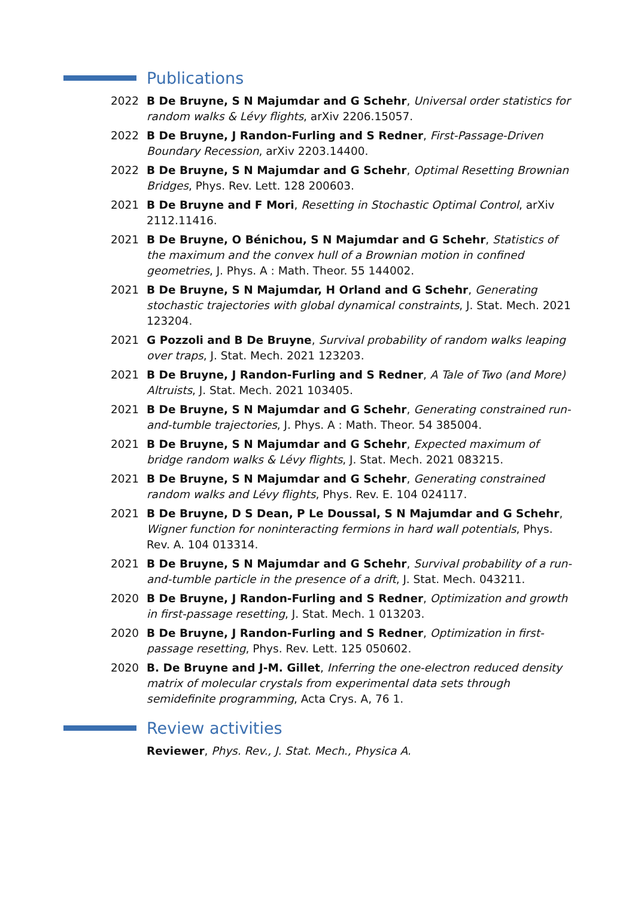Publications
2022 B De Bruyne, S N Majumdar and G Schehr, Universal order statistics for random walks & Lévy flights, arXiv 2206.15057.
2022 B De Bruyne, J Randon-Furling and S Redner, First-Passage-Driven Boundary Recession, arXiv 2203.14400.
2022 B De Bruyne, S N Majumdar and G Schehr, Optimal Resetting Brownian Bridges, Phys. Rev. Lett. 128 200603.
2021 B De Bruyne and F Mori, Resetting in Stochastic Optimal Control, arXiv 2112.11416.
2021 B De Bruyne, O Bénichou, S N Majumdar and G Schehr, Statistics of the maximum and the convex hull of a Brownian motion in confined geometries, J. Phys. A : Math. Theor. 55 144002.
2021 B De Bruyne, S N Majumdar, H Orland and G Schehr, Generating stochastic trajectories with global dynamical constraints, J. Stat. Mech. 2021 123204.
2021 G Pozzoli and B De Bruyne, Survival probability of random walks leaping over traps, J. Stat. Mech. 2021 123203.
2021 B De Bruyne, J Randon-Furling and S Redner, A Tale of Two (and More) Altruists, J. Stat. Mech. 2021 103405.
2021 B De Bruyne, S N Majumdar and G Schehr, Generating constrained run-and-tumble trajectories, J. Phys. A : Math. Theor. 54 385004.
2021 B De Bruyne, S N Majumdar and G Schehr, Expected maximum of bridge random walks & Lévy flights, J. Stat. Mech. 2021 083215.
2021 B De Bruyne, S N Majumdar and G Schehr, Generating constrained random walks and Lévy flights, Phys. Rev. E. 104 024117.
2021 B De Bruyne, D S Dean, P Le Doussal, S N Majumdar and G Schehr, Wigner function for noninteracting fermions in hard wall potentials, Phys. Rev. A. 104 013314.
2021 B De Bruyne, S N Majumdar and G Schehr, Survival probability of a run-and-tumble particle in the presence of a drift, J. Stat. Mech. 043211.
2020 B De Bruyne, J Randon-Furling and S Redner, Optimization and growth in first-passage resetting, J. Stat. Mech. 1 013203.
2020 B De Bruyne, J Randon-Furling and S Redner, Optimization in first-passage resetting, Phys. Rev. Lett. 125 050602.
2020 B. De Bruyne and J-M. Gillet, Inferring the one-electron reduced density matrix of molecular crystals from experimental data sets through semidefinite programming, Acta Crys. A, 76 1.
Review activities
Reviewer, Phys. Rev., J. Stat. Mech., Physica A.